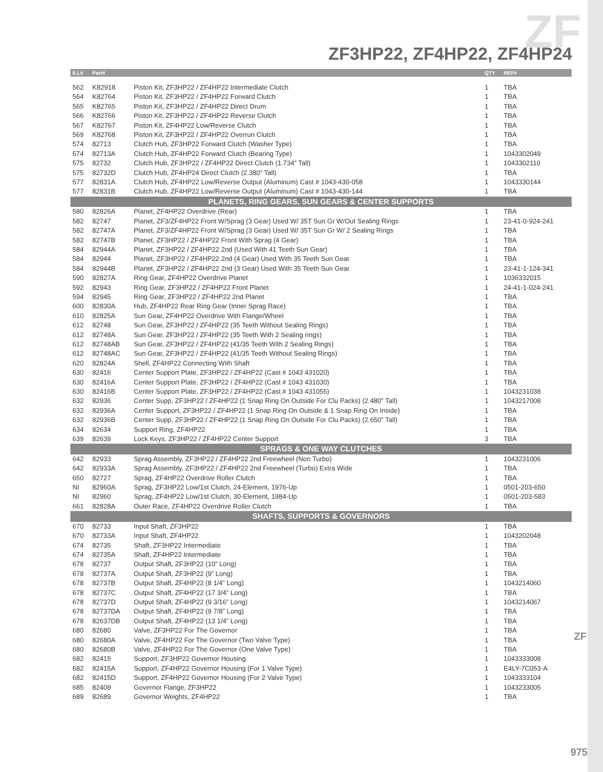ZF
ZF3HP22, ZF4HP22, ZF4HP24
| ILL# | Part# | | QTY | REF# |
| --- | --- | --- | --- | --- |
| 562 | K82918 | Piston Kit, ZF3HP22 / ZF4HP22 Intermediate Clutch | 1 | TBA |
| 564 | K82764 | Piston Kit, ZF3HP22 / ZF4HP22 Forward Clutch | 1 | TBA |
| 565 | K82765 | Piston Kit, ZF3HP22 / ZF4HP22 Direct Drum | 1 | TBA |
| 566 | K82766 | Piston Kit, ZF3HP22 / ZF4HP22 Reverse Clutch | 1 | TBA |
| 567 | K82767 | Piston Kit, ZF4HP22 Low/Reverse Clutch | 1 | TBA |
| 569 | K82768 | Piston Kit, ZF3HP22 / ZF4HP22 Overrun Clutch | 1 | TBA |
| 574 | 82713 | Clutch Hub, ZF3HP22 Forward Clutch (Washer Type) | 1 | TBA |
| 574 | 82713A | Clutch Hub, ZF4HP22 Forward Clutch (Bearing Type) | 1 | 1043302049 |
| 575 | 82732 | Clutch Hub, ZF3HP22 / ZF4HP22 Direct Clutch (1.734” Tall) | 1 | 1043302110 |
| 575 | 82732D | Clutch Hub, ZF4HP24 Direct Clutch (2.380” Tall) | 1 | TBA |
| 577 | 82831A | Clutch Hub, ZF4HP22 Low/Reverse Output (Aluminum) Cast # 1043-430-058 | 1 | 1043330144 |
| 577 | 82831B | Clutch Hub, ZF4HP22 Low/Reverse Output (Aluminum) Cast # 1043-430-144 | 1 | TBA |
| PLANETS, RING GEARS, SUN GEARS & CENTER SUPPORTS | | | | |
| 580 | 82826A | Planet, ZF4HP22 Overdrive (Rear) | 1 | TBA |
| 582 | 82747 | Planet, ZF3/ZF4HP22 Front W/Sprag (3 Gear) Used W/ 35T Sun Gr W/Out Sealing Rings | 1 | 23-41-0-924-241 |
| 582 | 82747A | Planet, ZF3/ZF4HP22 Front W/Sprag (3 Gear) Used W/ 35T Sun Gr W/ 2 Sealing Rings | 1 | TBA |
| 582 | 82747B | Planet, ZF3HP22 / ZF4HP22 Front With Sprag (4 Gear) | 1 | TBA |
| 584 | 82944A | Planet, ZF3HP22 / ZF4HP22 2nd (Used With 41 Teeth Sun Gear) | 1 | TBA |
| 584 | 82944 | Planet, ZF3HP22 / ZF4HP22 2nd (4 Gear) Used With 35 Teeth Sun Gear | 1 | TBA |
| 584 | 82944B | Planet, ZF3HP22 / ZF4HP22 2nd (3 Gear) Used With 35 Teeth Sun Gear | 1 | 23-41-1-124-341 |
| 590 | 82827A | Ring Gear, ZF4HP22 Overdrive Planet | 1 | 1036332015 |
| 592 | 82943 | Ring Gear, ZF3HP22 / ZF4HP22 Front Planet | 1 | 24-41-1-024-241 |
| 594 | 82945 | Ring Gear, ZF3HP22 / ZF4HP22 2nd Planet | 1 | TBA |
| 600 | 82830A | Hub, ZF4HP22 Rear Ring Gear (Inner Sprag Race) | 1 | TBA |
| 610 | 82825A | Sun Gear, ZF4HP22 Overdrive With Flange/Wheel | 1 | TBA |
| 612 | 82748 | Sun Gear, ZF3HP22 / ZF4HP22 (35 Teeth Without Sealing Rings) | 1 | TBA |
| 612 | 82748A | Sun Gear, ZF3HP22 / ZF4HP22 (35 Teeth With 2 Sealing rings) | 1 | TBA |
| 612 | 82748AB | Sun Gear, ZF3HP22 / ZF4HP22 (41/35 Teeth With 2 Sealing Rings) | 1 | TBA |
| 612 | 82748AC | Sun Gear, ZF3HP22 / ZF4HP22 (41/35 Teeth Without Sealing Rings) | 1 | TBA |
| 620 | 82824A | Shell, ZF4HP22 Connecting With Shaft | 1 | TBA |
| 630 | 82416 | Center Support Plate, ZF3HP22 / ZF4HP22 (Cast # 1043 431020) | 1 | TBA |
| 630 | 82416A | Center Support Plate, ZF3HP22 / ZF4HP22 (Cast # 1043 431030) | 1 | TBA |
| 630 | 82416B | Center Support Plate, ZF3HP22 / ZF4HP22 (Cast # 1043 431055) | 1 | 1043231038 |
| 632 | 82936 | Center Supp, ZF3HP22 / ZF4HP22 (1 Snap Ring On Outside For Clu Packs) (2.480” Tall) | 1 | 1043217008 |
| 632 | 82936A | Center Support, ZF3HP22 / ZF4HP22 (1 Snap Ring On Outside & 1 Snap Ring On Inside) | 1 | TBA |
| 632 | 82936B | Center Supp, ZF3HP22 / ZF4HP22 (1 Snap Ring On Outside For Clu Packs) (2.650” Tall) | 1 | TBA |
| 634 | 82634 | Support Ring, ZF4HP22 | 1 | TBA |
| 639 | 82639 | Lock Keys, ZF3HP22 / ZF4HP22 Center Support | 3 | TBA |
| SPRAGS & ONE WAY CLUTCHES | | | | |
| 642 | 82933 | Sprag Assembly, ZF3HP22 / ZF4HP22 2nd Freewheel (Non Turbo) | 1 | 1043231006 |
| 642 | 82933A | Sprag Assembly, ZF3HP22 / ZF4HP22 2nd Freewheel (Turbo) Extra Wide | 1 | TBA |
| 650 | 82727 | Sprag, ZF4HP22 Overdrive Roller Clutch | 1 | TBA |
| NI | 82960A | Sprag, ZF3HP22 Low/1st Clutch, 24-Element, 1976-Up | 1 | 0501-203-650 |
| NI | 82960 | Sprag, ZF4HP22 Low/1st Clutch, 30-Element, 1984-Up | 1 | 0501-203-583 |
| 661 | 82828A | Outer Race, ZF4HP22 Overdrive Roller Clutch | 1 | TBA |
| SHAFTS, SUPPORTS & GOVERNORS | | | | |
| 670 | 82733 | Input Shaft, ZF3HP22 | 1 | TBA |
| 670 | 82733A | Input Shaft, ZF4HP22 | 1 | 1043202048 |
| 674 | 82735 | Shaft, ZF3HP22 Intermediate | 1 | TBA |
| 674 | 82735A | Shaft, ZF4HP22 Intermediate | 1 | TBA |
| 678 | 82737 | Output Shaft, ZF3HP22 (10” Long) | 1 | TBA |
| 678 | 82737A | Output Shaft, ZF3HP22 (9” Long) | 1 | TBA |
| 678 | 82737B | Output Shaft, ZF4HP22 (8 1/4” Long) | 1 | 1043214060 |
| 678 | 82737C | Output Shaft, ZF4HP22 (17 3/4” Long) | 1 | TBA |
| 678 | 82737D | Output Shaft, ZF4HP22 (9 3/16” Long) | 1 | 1043214067 |
| 678 | 82737DA | Output Shaft, ZF4HP22 (9 7/8” Long) | 1 | TBA |
| 678 | 82637DB | Output Shaft, ZF4HP22 (13 1/4” Long) | 1 | TBA |
| 680 | 82680 | Valve, ZF3HP22 For The Governor | 1 | TBA |
| 680 | 82680A | Valve, ZF4HP22 For The Governor (Two Valve Type) | 1 | TBA |
| 680 | 82680B | Valve, ZF4HP22 For The Governor (One Valve Type) | 1 | TBA |
| 682 | 82415 | Support, ZF3HP22 Governor Housing | 1 | 1043333008 |
| 682 | 82415A | Support, ZF4HP22 Governor Housing (For 1 Valve Type) | 1 | E4LY-7C053-A |
| 682 | 82415D | Support, ZF4HP22 Governor Housing (For 2 Valve Type) | 1 | 1043333104 |
| 685 | 82409 | Governor Flange, ZF3HP22 | 1 | 1043233005 |
| 689 | 82689 | Governor Weights, ZF4HP22 | 1 | TBA |
ZF
975